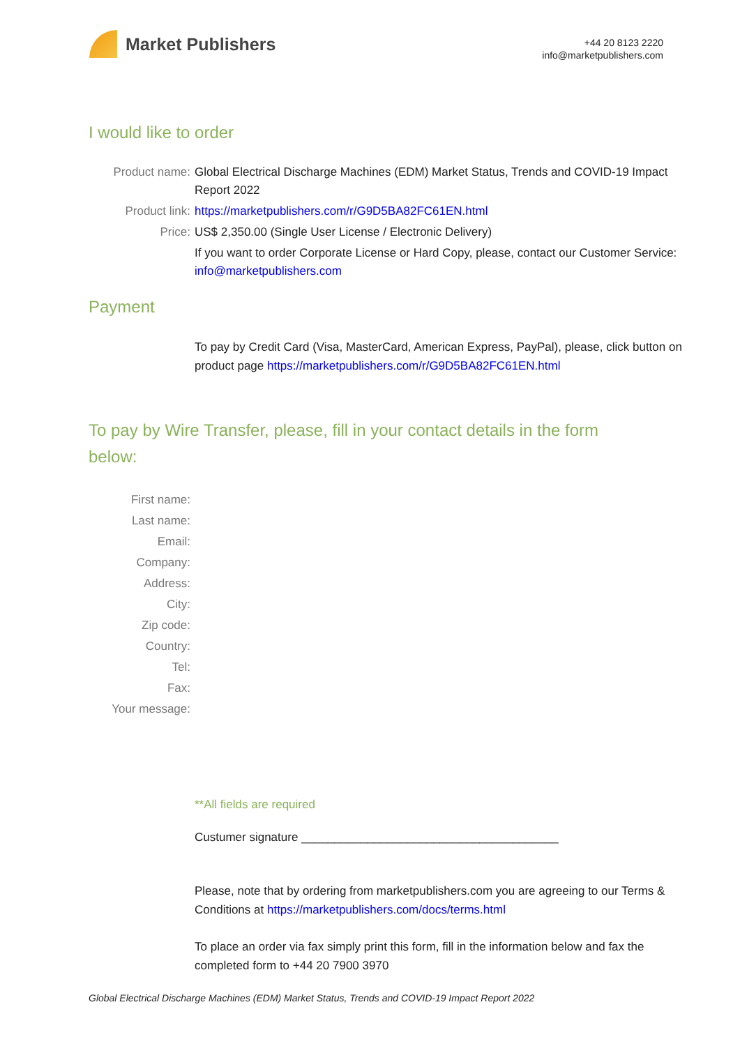Market Publishers
+44 20 8123 2220
info@marketpublishers.com
I would like to order
Product name: Global Electrical Discharge Machines (EDM) Market Status, Trends and COVID-19 Impact Report 2022
Product link: https://marketpublishers.com/r/G9D5BA82FC61EN.html
Price: US$ 2,350.00 (Single User License / Electronic Delivery)
If you want to order Corporate License or Hard Copy, please, contact our Customer Service:
info@marketpublishers.com
Payment
To pay by Credit Card (Visa, MasterCard, American Express, PayPal), please, click button on product page https://marketpublishers.com/r/G9D5BA82FC61EN.html
To pay by Wire Transfer, please, fill in your contact details in the form below:
First name:
Last name:
Email:
Company:
Address:
City:
Zip code:
Country:
Tel:
Fax:
Your message:
**All fields are required
Custumer signature _______________________________________
Please, note that by ordering from marketpublishers.com you are agreeing to our Terms & Conditions at https://marketpublishers.com/docs/terms.html
To place an order via fax simply print this form, fill in the information below and fax the completed form to +44 20 7900 3970
Global Electrical Discharge Machines (EDM) Market Status, Trends and COVID-19 Impact Report 2022